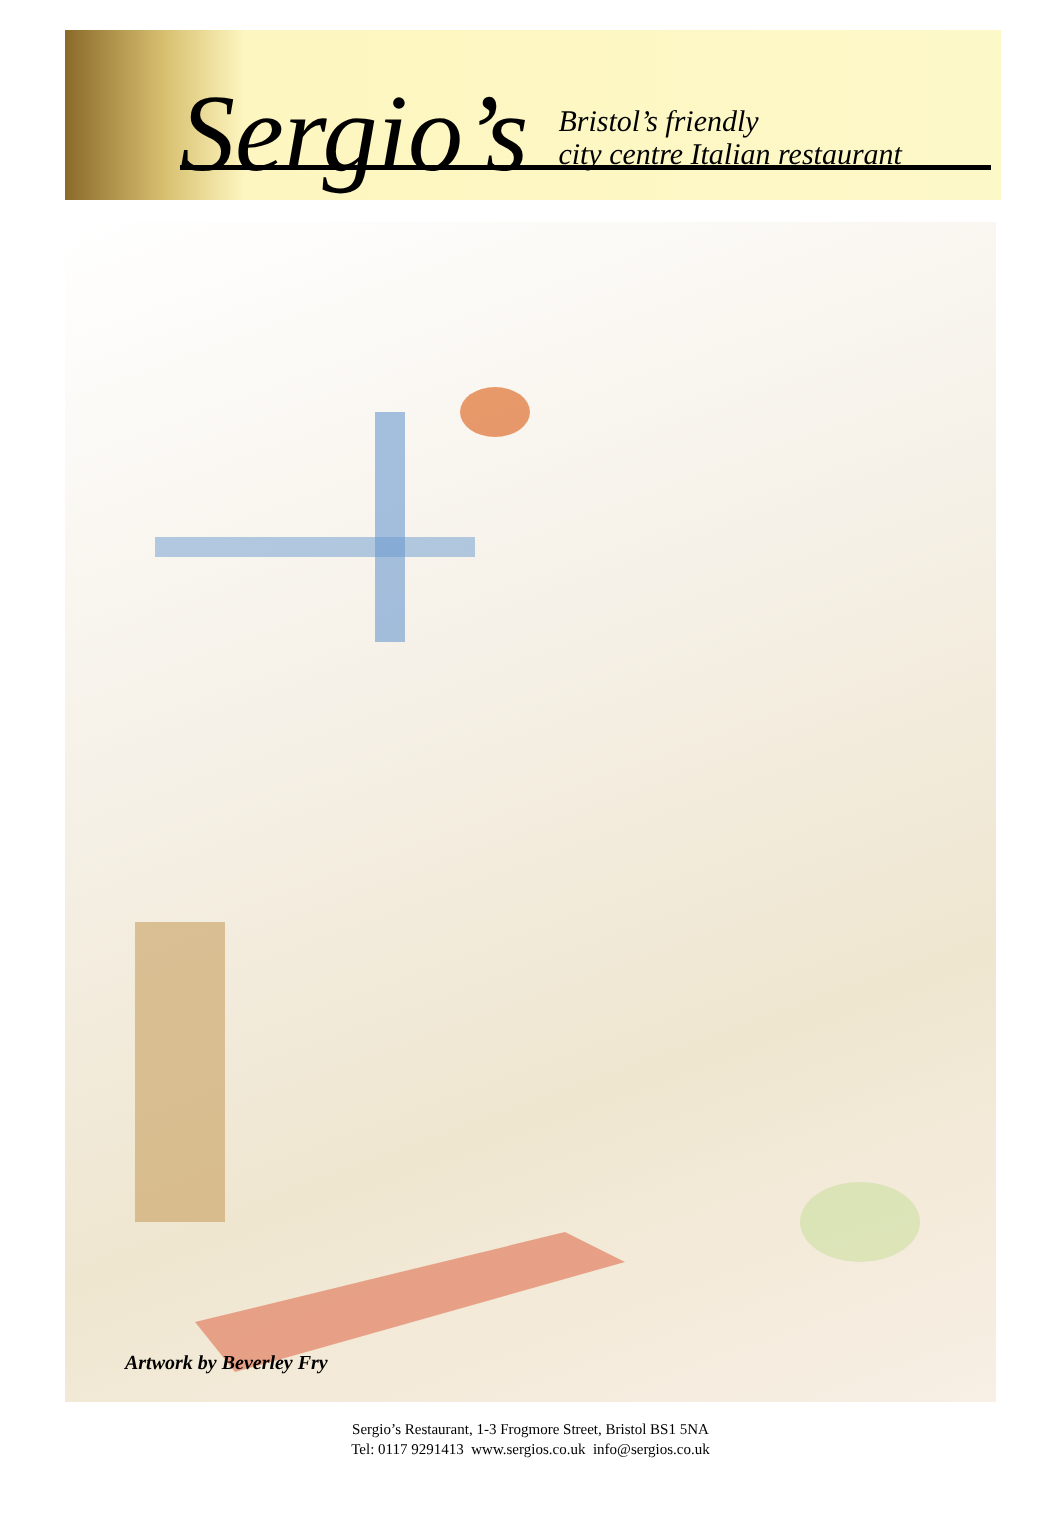Sergio’s
Bristol’s friendly
city centre Italian restaurant
Artwork by Beverley Fry
Sergio’s Restaurant, 1-3 Frogmore Street, Bristol BS1 5NA
Tel: 0117 9291413 www.sergios.co.uk info@sergios.co.uk